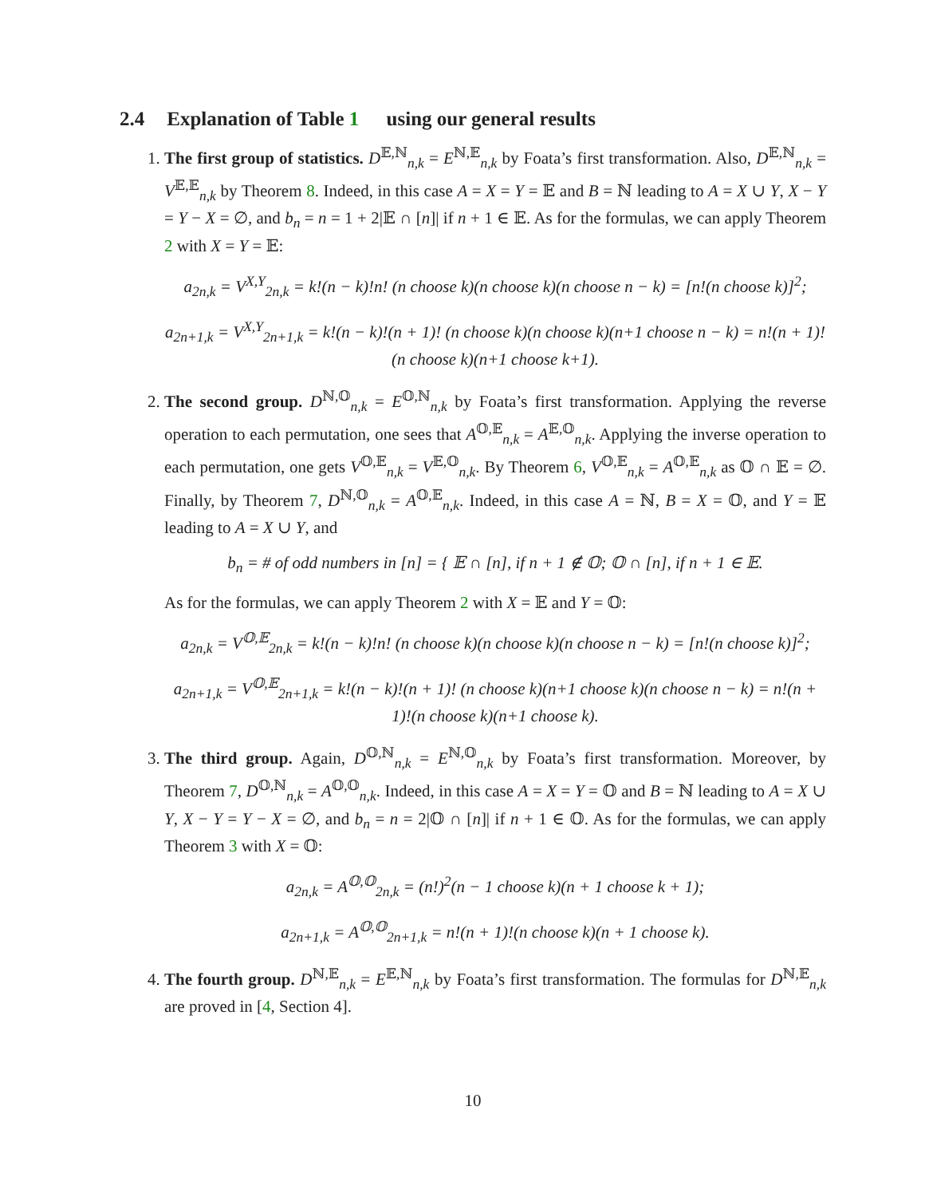2.4 Explanation of Table 1 using our general results
1. The first group of statistics. D<sup>𝔼,ℕ</sup><sub>n,k</sub> = E<sup>ℕ,𝔼</sup><sub>n,k</sub> by Foata’s first transformation. Also, D<sup>𝔼,ℕ</sup><sub>n,k</sub> = V<sup>𝔼,𝔼</sup><sub>n,k</sub> by Theorem 8. Indeed, in this case A = X = Y = 𝔼 and B = ℕ leading to A = X ∪ Y, X − Y = Y − X = ∅, and b<sub>n</sub> = n = 1 + 2|𝔼 ∩ [n]| if n + 1 ∈ 𝔼. As for the formulas, we can apply Theorem 2 with X = Y = 𝔼:
a<sub>2n,k</sub> = V<sup>X,Y</sup><sub>2n,k</sub> = k!(n − k)!n! (n choose k)(n choose k)(n choose n − k) = [n!(n choose k)]<sup>2</sup>;
a<sub>2n+1,k</sub> = V<sup>X,Y</sup><sub>2n+1,k</sub> = k!(n − k)!(n + 1)! (n choose k)(n choose k)(n+1 choose n − k) = n!(n + 1)!(n choose k)(n+1 choose k+1).
2. The second group. D<sup>ℕ,𝕆</sup><sub>n,k</sub> = E<sup>𝕆,ℕ</sup><sub>n,k</sub> by Foata’s first transformation. Applying the reverse operation to each permutation, one sees that A<sup>𝕆,𝔼</sup><sub>n,k</sub> = A<sup>𝔼,𝕆</sup><sub>n,k</sub>. Applying the inverse operation to each permutation, one gets V<sup>𝕆,𝔼</sup><sub>n,k</sub> = V<sup>𝔼,𝕆</sup><sub>n,k</sub>. By Theorem 6, V<sup>𝕆,𝔼</sup><sub>n,k</sub> = A<sup>𝕆,𝔼</sup><sub>n,k</sub> as 𝕆 ∩ 𝔼 = ∅. Finally, by Theorem 7, D<sup>ℕ,𝕆</sup><sub>n,k</sub> = A<sup>𝕆,𝔼</sup><sub>n,k</sub>. Indeed, in this case A = ℕ, B = X = 𝕆, and Y = 𝔼 leading to A = X ∪ Y, and
b<sub>n</sub> = # of odd numbers in [n] = { 𝔼 ∩ [n], if n + 1 ∉ 𝕆; 𝕆 ∩ [n], if n + 1 ∈ 𝔼.
As for the formulas, we can apply Theorem 2 with X = 𝔼 and Y = 𝕆:
a<sub>2n,k</sub> = V<sup>𝕆,𝔼</sup><sub>2n,k</sub> = k!(n − k)!n! (n choose k)(n choose k)(n choose n − k) = [n!(n choose k)]<sup>2</sup>;
a<sub>2n+1,k</sub> = V<sup>𝕆,𝔼</sup><sub>2n+1,k</sub> = k!(n − k)!(n + 1)! (n choose k)(n+1 choose k)(n choose n − k) = n!(n + 1)!(n choose k)(n+1 choose k).
3. The third group. Again, D<sup>𝕆,ℕ</sup><sub>n,k</sub> = E<sup>ℕ,𝕆</sup><sub>n,k</sub> by Foata’s first transformation. Moreover, by Theorem 7, D<sup>𝕆,ℕ</sup><sub>n,k</sub> = A<sup>𝕆,𝕆</sup><sub>n,k</sub>. Indeed, in this case A = X = Y = 𝕆 and B = ℕ leading to A = X ∪ Y, X − Y = Y − X = ∅, and b<sub>n</sub> = n = 2|𝕆 ∩ [n]| if n + 1 ∈ 𝕆. As for the formulas, we can apply Theorem 3 with X = 𝕆:
a<sub>2n,k</sub> = A<sup>𝕆,𝕆</sup><sub>2n,k</sub> = (n!)<sup>2</sup>(n − 1 choose k)(n + 1 choose k + 1);
a<sub>2n+1,k</sub> = A<sup>𝕆,𝕆</sup><sub>2n+1,k</sub> = n!(n + 1)!(n choose k)(n + 1 choose k).
4. The fourth group. D<sup>ℕ,𝔼</sup><sub>n,k</sub> = E<sup>𝔼,ℕ</sup><sub>n,k</sub> by Foata’s first transformation. The formulas for D<sup>ℕ,𝔼</sup><sub>n,k</sub> are proved in [4, Section 4].
10